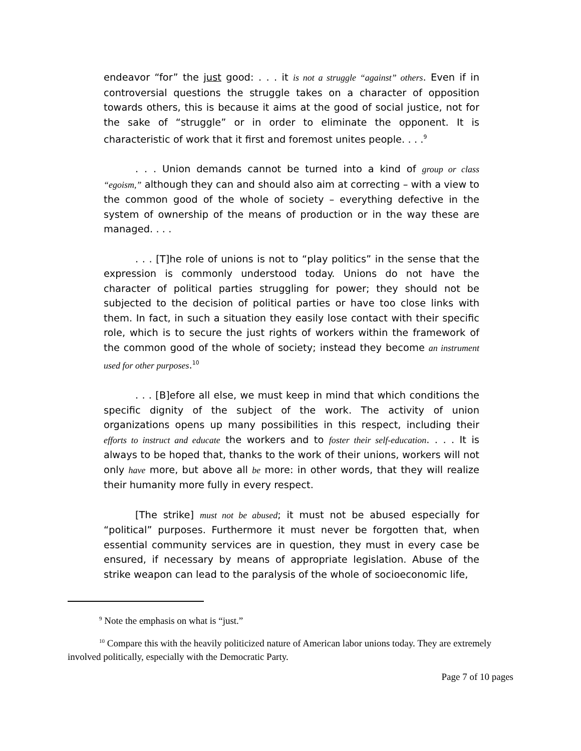endeavor “for” the just good: . . . it is not a struggle “against” others. Even if in controversial questions the struggle takes on a character of opposition towards others, this is because it aims at the good of social justice, not for the sake of “struggle” or in order to eliminate the opponent. It is characteristic of work that it first and foremost unites people. . . .<sup>9</sup>
. . . Union demands cannot be turned into a kind of group or class “egoism,” although they can and should also aim at correcting – with a view to the common good of the whole of society – everything defective in the system of ownership of the means of production or in the way these are managed. . . .
. . . [T]he role of unions is not to “play politics” in the sense that the expression is commonly understood today. Unions do not have the character of political parties struggling for power; they should not be subjected to the decision of political parties or have too close links with them. In fact, in such a situation they easily lose contact with their specific role, which is to secure the just rights of workers within the framework of the common good of the whole of society; instead they become an instrument used for other purposes.<sup>10</sup>
. . . [B]efore all else, we must keep in mind that which conditions the specific dignity of the subject of the work. The activity of union organizations opens up many possibilities in this respect, including their efforts to instruct and educate the workers and to foster their self-education. . . . It is always to be hoped that, thanks to the work of their unions, workers will not only have more, but above all be more: in other words, that they will realize their humanity more fully in every respect.
[The strike] must not be abused; it must not be abused especially for “political” purposes. Furthermore it must never be forgotten that, when essential community services are in question, they must in every case be ensured, if necessary by means of appropriate legislation. Abuse of the strike weapon can lead to the paralysis of the whole of socioeconomic life,
<sup>9</sup> Note the emphasis on what is “just.”
<sup>10</sup> Compare this with the heavily politicized nature of American labor unions today. They are extremely involved politically, especially with the Democratic Party.
Page 7 of 10 pages